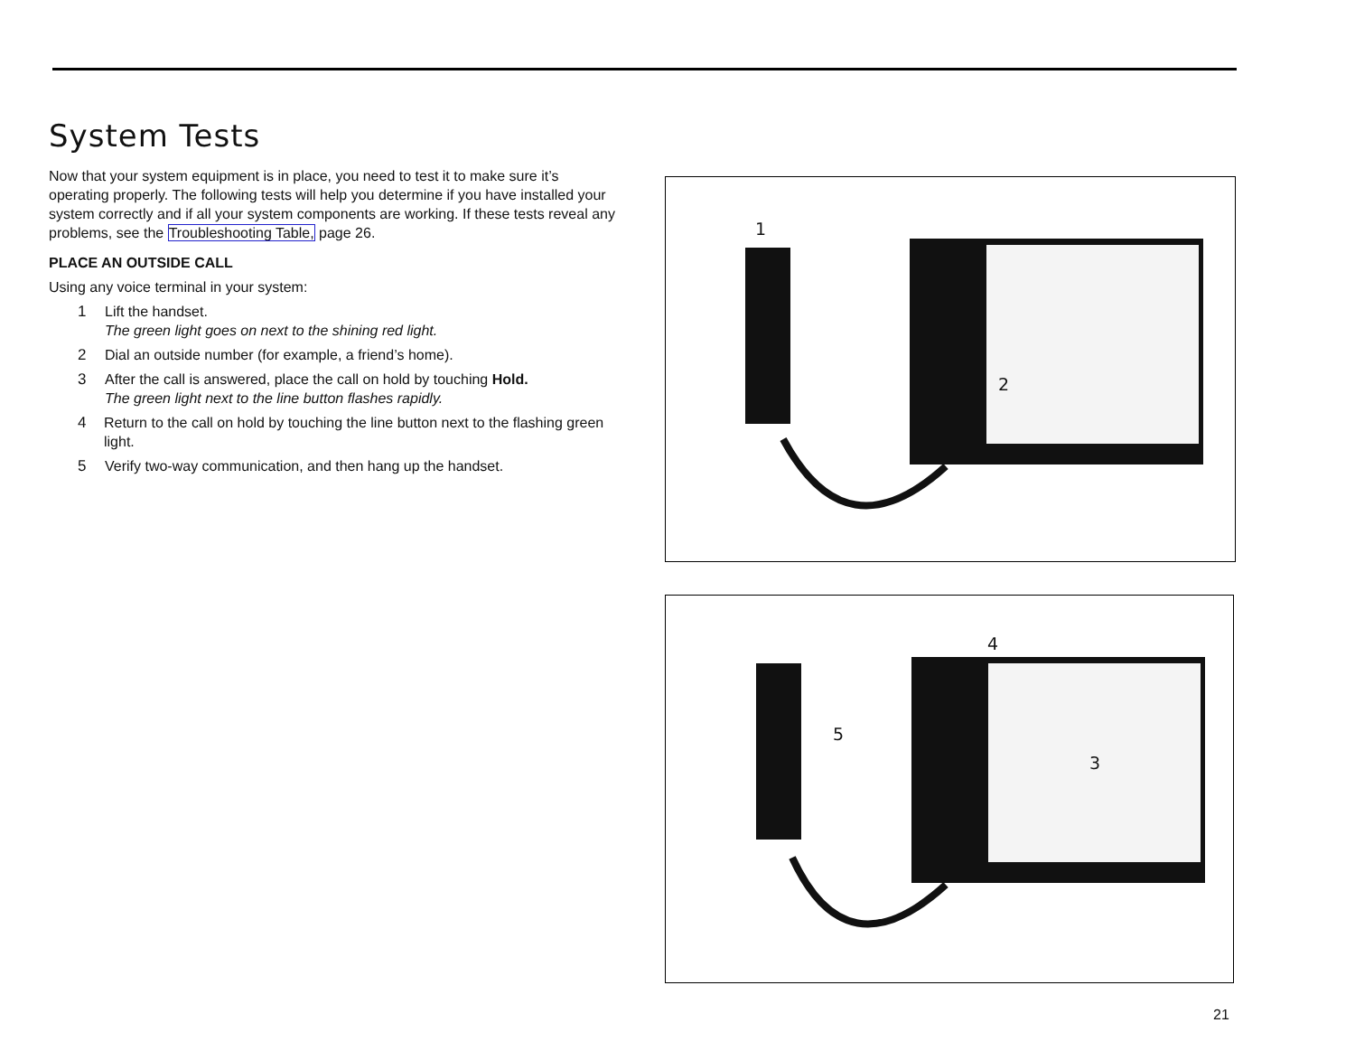System Tests
Now that your system equipment is in place, you need to test it to make sure it’s operating properly. The following tests will help you determine if you have installed your system correctly and if all your system components are working. If these tests reveal any problems, see the Troubleshooting Table, page 26.
PLACE AN OUTSIDE CALL
Using any voice terminal in your system:
1 Lift the handset.
The green light goes on next to the shining red light.
2 Dial an outside number (for example, a friend’s home).
3 After the call is answered, place the call on hold by touching Hold.
The green light next to the line button flashes rapidly.
4 Return to the call on hold by touching the line button next to the flashing green light.
5 Verify two-way communication, and then hang up the handset.
1
2
4
5
3
21